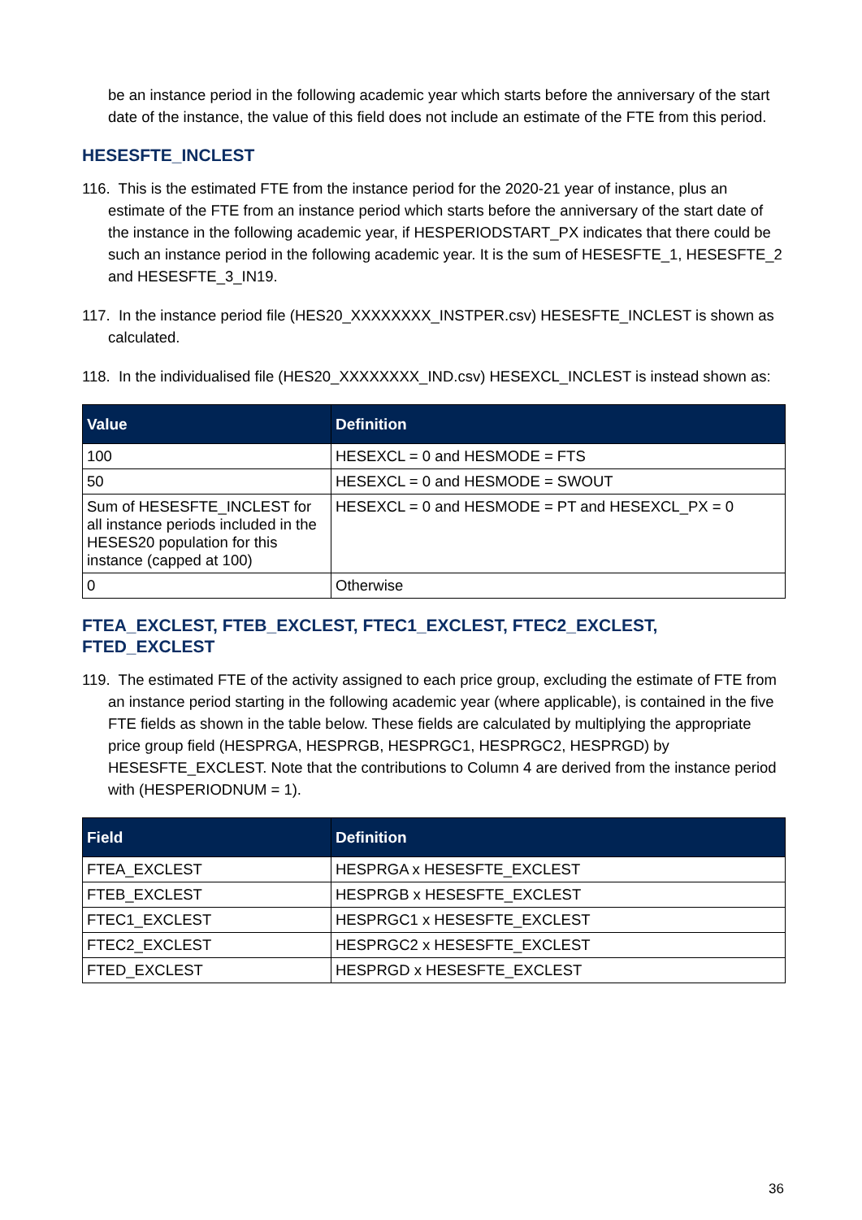be an instance period in the following academic year which starts before the anniversary of the start date of the instance, the value of this field does not include an estimate of the FTE from this period.
HESESFTE_INCLEST
116. This is the estimated FTE from the instance period for the 2020-21 year of instance, plus an estimate of the FTE from an instance period which starts before the anniversary of the start date of the instance in the following academic year, if HESPERIODSTART_PX indicates that there could be such an instance period in the following academic year. It is the sum of HESESFTE_1, HESESFTE_2 and HESESFTE_3_IN19.
117. In the instance period file (HES20_XXXXXXXX_INSTPER.csv) HESESFTE_INCLEST is shown as calculated.
118. In the individualised file (HES20_XXXXXXXX_IND.csv) HESEXCL_INCLEST is instead shown as:
| Value | Definition |
| --- | --- |
| 100 | HESEXCL = 0 and HESMODE = FTS |
| 50 | HESEXCL = 0 and HESMODE = SWOUT |
| Sum of HESESFTE_INCLEST for all instance periods included in the HESES20 population for this instance (capped at 100) | HESEXCL = 0 and HESMODE = PT and HESEXCL_PX = 0 |
| 0 | Otherwise |
FTEA_EXCLEST, FTEB_EXCLEST, FTEC1_EXCLEST, FTEC2_EXCLEST, FTED_EXCLEST
119. The estimated FTE of the activity assigned to each price group, excluding the estimate of FTE from an instance period starting in the following academic year (where applicable), is contained in the five FTE fields as shown in the table below. These fields are calculated by multiplying the appropriate price group field (HESPRGA, HESPRGB, HESPRGC1, HESPRGC2, HESPRGD) by HESESFTE_EXCLEST. Note that the contributions to Column 4 are derived from the instance period with (HESPERIODNUM = 1).
| Field | Definition |
| --- | --- |
| FTEA_EXCLEST | HESPRGA x HESESFTE_EXCLEST |
| FTEB_EXCLEST | HESPRGB x HESESFTE_EXCLEST |
| FTEC1_EXCLEST | HESPRGC1 x HESESFTE_EXCLEST |
| FTEC2_EXCLEST | HESPRGC2 x HESESFTE_EXCLEST |
| FTED_EXCLEST | HESPRGD x HESESFTE_EXCLEST |
36